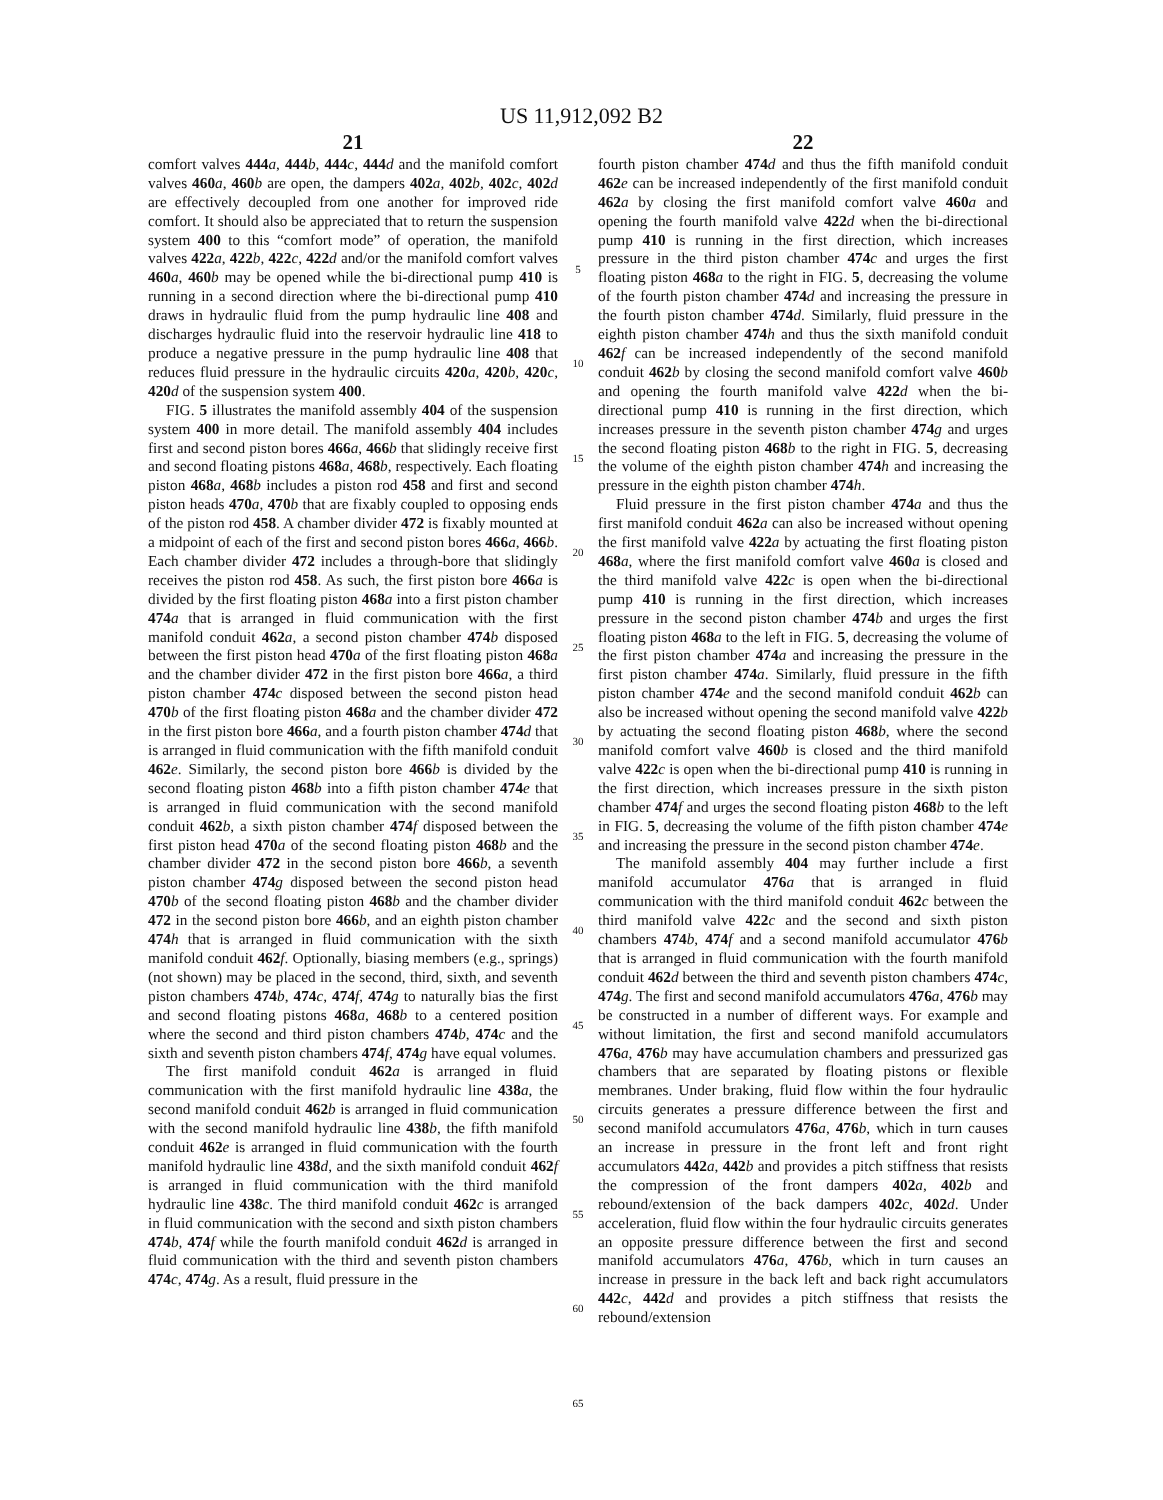US 11,912,092 B2
21
comfort valves 444 a, 444 b, 444 c, 444 d and the manifold comfort valves 460 a, 460 b are open, the dampers 402 a, 402 b, 402 c, 402 d are effectively decoupled from one another for improved ride comfort. It should also be appreciated that to return the suspension system 400 to this “comfort mode” of operation, the manifold valves 422 a, 422 b, 422 c, 422 d and/or the manifold comfort valves 460 a, 460 b may be opened while the bi-directional pump 410 is running in a second direction where the bi-directional pump 410 draws in hydraulic fluid from the pump hydraulic line 408 and discharges hydraulic fluid into the reservoir hydraulic line 418 to produce a negative pressure in the pump hydraulic line 408 that reduces fluid pressure in the hydraulic circuits 420 a, 420 b, 420 c, 420 d of the suspension system 400.
FIG. 5 illustrates the manifold assembly 404 of the suspension system 400 in more detail. The manifold assembly 404 includes first and second piston bores 466 a, 466 b that slidingly receive first and second floating pistons 468 a, 468 b, respectively. Each floating piston 468 a, 468 b includes a piston rod 458 and first and second piston heads 470 a, 470 b that are fixably coupled to opposing ends of the piston rod 458. A chamber divider 472 is fixably mounted at a midpoint of each of the first and second piston bores 466 a, 466 b. Each chamber divider 472 includes a through-bore that slidingly receives the piston rod 458. As such, the first piston bore 466 a is divided by the first floating piston 468 a into a first piston chamber 474 a that is arranged in fluid communication with the first manifold conduit 462 a, a second piston chamber 474 b disposed between the first piston head 470 a of the first floating piston 468 a and the chamber divider 472 in the first piston bore 466 a, a third piston chamber 474 c disposed between the second piston head 470 b of the first floating piston 468 a and the chamber divider 472 in the first piston bore 466 a, and a fourth piston chamber 474 d that is arranged in fluid communication with the fifth manifold conduit 462 e. Similarly, the second piston bore 466 b is divided by the second floating piston 468 b into a fifth piston chamber 474 e that is arranged in fluid communication with the second manifold conduit 462 b, a sixth piston chamber 474 f disposed between the first piston head 470 a of the second floating piston 468 b and the chamber divider 472 in the second piston bore 466 b, a seventh piston chamber 474 g disposed between the second piston head 470 b of the second floating piston 468 b and the chamber divider 472 in the second piston bore 466 b, and an eighth piston chamber 474 h that is arranged in fluid communication with the sixth manifold conduit 462 f. Optionally, biasing members (e.g., springs) (not shown) may be placed in the second, third, sixth, and seventh piston chambers 474 b, 474 c, 474 f, 474 g to naturally bias the first and second floating pistons 468 a, 468 b to a centered position where the second and third piston chambers 474 b, 474 c and the sixth and seventh piston chambers 474 f, 474 g have equal volumes.
The first manifold conduit 462 a is arranged in fluid communication with the first manifold hydraulic line 438 a, the second manifold conduit 462 b is arranged in fluid communication with the second manifold hydraulic line 438 b, the fifth manifold conduit 462 e is arranged in fluid communication with the fourth manifold hydraulic line 438 d, and the sixth manifold conduit 462 f is arranged in fluid communication with the third manifold hydraulic line 438 c. The third manifold conduit 462 c is arranged in fluid communication with the second and sixth piston chambers 474 b, 474 f while the fourth manifold conduit 462 d is arranged in fluid communication with the third and seventh piston chambers 474 c, 474 g. As a result, fluid pressure in the
5
10
15
20
25
30
35
40
45
50
55
60
65
22
fourth piston chamber 474 d and thus the fifth manifold conduit 462 e can be increased independently of the first manifold conduit 462 a by closing the first manifold comfort valve 460 a and opening the fourth manifold valve 422 d when the bi-directional pump 410 is running in the first direction, which increases pressure in the third piston chamber 474 c and urges the first floating piston 468 a to the right in FIG. 5, decreasing the volume of the fourth piston chamber 474 d and increasing the pressure in the fourth piston chamber 474 d. Similarly, fluid pressure in the eighth piston chamber 474 h and thus the sixth manifold conduit 462 f can be increased independently of the second manifold conduit 462 b by closing the second manifold comfort valve 460 b and opening the fourth manifold valve 422 d when the bi-directional pump 410 is running in the first direction, which increases pressure in the seventh piston chamber 474 g and urges the second floating piston 468 b to the right in FIG. 5, decreasing the volume of the eighth piston chamber 474 h and increasing the pressure in the eighth piston chamber 474 h.
Fluid pressure in the first piston chamber 474 a and thus the first manifold conduit 462 a can also be increased without opening the first manifold valve 422 a by actuating the first floating piston 468 a, where the first manifold comfort valve 460 a is closed and the third manifold valve 422 c is open when the bi-directional pump 410 is running in the first direction, which increases pressure in the second piston chamber 474 b and urges the first floating piston 468 a to the left in FIG. 5, decreasing the volume of the first piston chamber 474 a and increasing the pressure in the first piston chamber 474 a. Similarly, fluid pressure in the fifth piston chamber 474 e and the second manifold conduit 462 b can also be increased without opening the second manifold valve 422 b by actuating the second floating piston 468 b, where the second manifold comfort valve 460 b is closed and the third manifold valve 422 c is open when the bi-directional pump 410 is running in the first direction, which increases pressure in the sixth piston chamber 474 f and urges the second floating piston 468 b to the left in FIG. 5, decreasing the volume of the fifth piston chamber 474 e and increasing the pressure in the second piston chamber 474 e.
The manifold assembly 404 may further include a first manifold accumulator 476 a that is arranged in fluid communication with the third manifold conduit 462 c between the third manifold valve 422 c and the second and sixth piston chambers 474 b, 474 f and a second manifold accumulator 476 b that is arranged in fluid communication with the fourth manifold conduit 462 d between the third and seventh piston chambers 474 c, 474 g. The first and second manifold accumulators 476 a, 476 b may be constructed in a number of different ways. For example and without limitation, the first and second manifold accumulators 476 a, 476 b may have accumulation chambers and pressurized gas chambers that are separated by floating pistons or flexible membranes. Under braking, fluid flow within the four hydraulic circuits generates a pressure difference between the first and second manifold accumulators 476 a, 476 b, which in turn causes an increase in pressure in the front left and front right accumulators 442 a, 442 b and provides a pitch stiffness that resists the compression of the front dampers 402 a, 402 b and rebound/extension of the back dampers 402 c, 402 d. Under acceleration, fluid flow within the four hydraulic circuits generates an opposite pressure difference between the first and second manifold accumulators 476 a, 476 b, which in turn causes an increase in pressure in the back left and back right accumulators 442 c, 442 d and provides a pitch stiffness that resists the rebound/extension